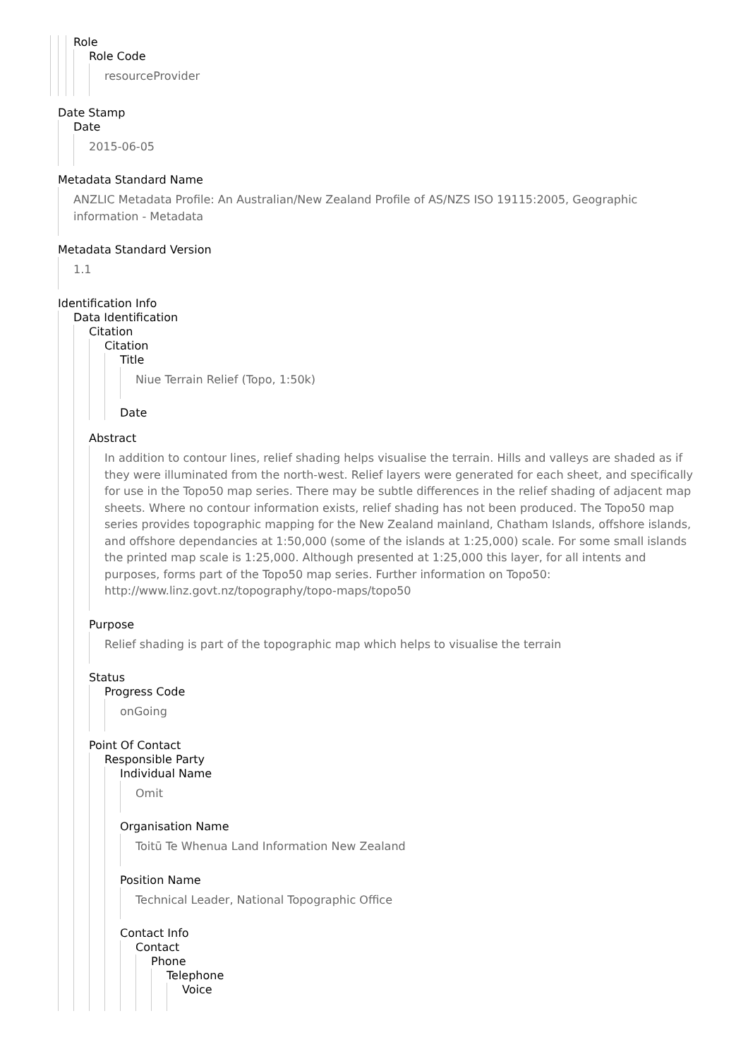Role
Role Code
resourceProvider
Date Stamp
Date
2015-06-05
Metadata Standard Name
ANZLIC Metadata Profile: An Australian/New Zealand Profile of AS/NZS ISO 19115:2005, Geographic information - Metadata
Metadata Standard Version
1.1
Identification Info
Data Identification
Citation
Citation
Title
Niue Terrain Relief (Topo, 1:50k)
Date
Abstract
In addition to contour lines, relief shading helps visualise the terrain. Hills and valleys are shaded as if they were illuminated from the north-west. Relief layers were generated for each sheet, and specifically for use in the Topo50 map series. There may be subtle differences in the relief shading of adjacent map sheets. Where no contour information exists, relief shading has not been produced. The Topo50 map series provides topographic mapping for the New Zealand mainland, Chatham Islands, offshore islands, and offshore dependancies at 1:50,000 (some of the islands at 1:25,000) scale. For some small islands the printed map scale is 1:25,000. Although presented at 1:25,000 this layer, for all intents and purposes, forms part of the Topo50 map series. Further information on Topo50: http://www.linz.govt.nz/topography/topo-maps/topo50
Purpose
Relief shading is part of the topographic map which helps to visualise the terrain
Status
Progress Code
onGoing
Point Of Contact
Responsible Party
Individual Name
Omit
Organisation Name
Toitū Te Whenua Land Information New Zealand
Position Name
Technical Leader, National Topographic Office
Contact Info
Contact
Phone
Telephone
Voice